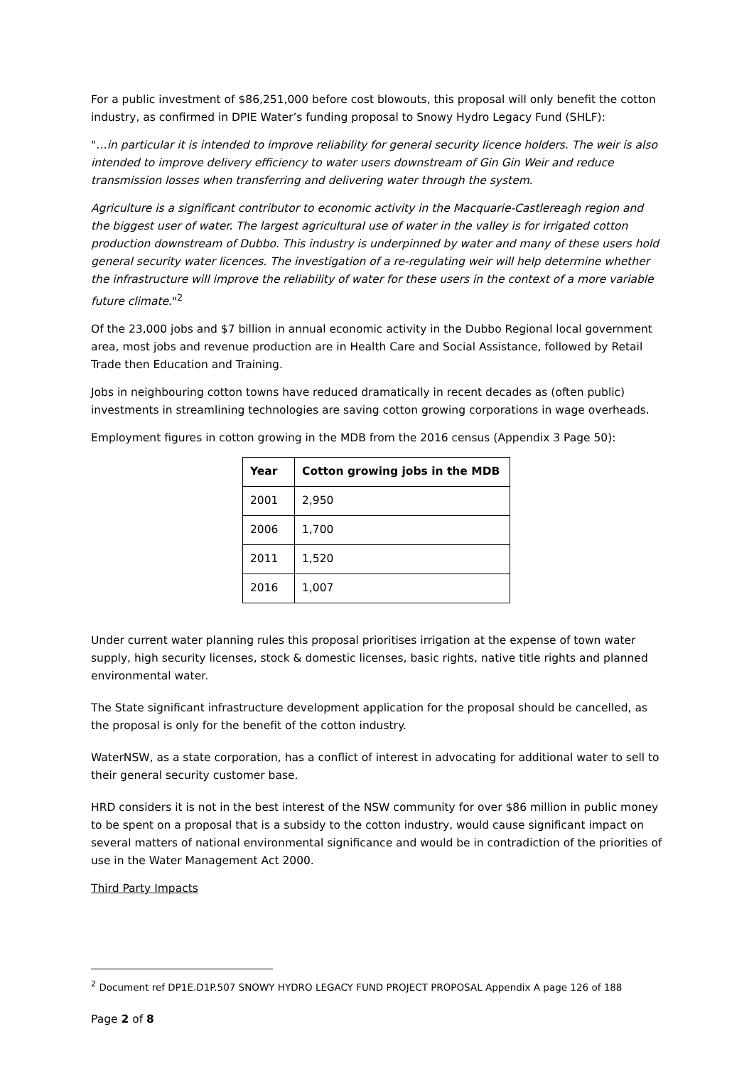For a public investment of $86,251,000 before cost blowouts, this proposal will only benefit the cotton industry, as confirmed in DPIE Water’s funding proposal to Snowy Hydro Legacy Fund (SHLF):
"…in particular it is intended to improve reliability for general security licence holders. The weir is also intended to improve delivery efficiency to water users downstream of Gin Gin Weir and reduce transmission losses when transferring and delivering water through the system.
Agriculture is a significant contributor to economic activity in the Macquarie-Castlereagh region and the biggest user of water. The largest agricultural use of water in the valley is for irrigated cotton production downstream of Dubbo. This industry is underpinned by water and many of these users hold general security water licences. The investigation of a re-regulating weir will help determine whether the infrastructure will improve the reliability of water for these users in the context of a more variable future climate."<sup>2</sup>
Of the 23,000 jobs and $7 billion in annual economic activity in the Dubbo Regional local government area, most jobs and revenue production are in Health Care and Social Assistance, followed by Retail Trade then Education and Training.
Jobs in neighbouring cotton towns have reduced dramatically in recent decades as (often public) investments in streamlining technologies are saving cotton growing corporations in wage overheads.
Employment figures in cotton growing in the MDB from the 2016 census (Appendix 3 Page 50):
| Year | Cotton growing jobs in the MDB |
| --- | --- |
| 2001 | 2,950 |
| 2006 | 1,700 |
| 2011 | 1,520 |
| 2016 | 1,007 |
Under current water planning rules this proposal prioritises irrigation at the expense of town water supply, high security licenses, stock & domestic licenses, basic rights, native title rights and planned environmental water.
The State significant infrastructure development application for the proposal should be cancelled, as the proposal is only for the benefit of the cotton industry.
WaterNSW, as a state corporation, has a conflict of interest in advocating for additional water to sell to their general security customer base.
HRD considers it is not in the best interest of the NSW community for over $86 million in public money to be spent on a proposal that is a subsidy to the cotton industry, would cause significant impact on several matters of national environmental significance and would be in contradiction of the priorities of use in the Water Management Act 2000.
Third Party Impacts
<sup>2</sup> Document ref DP1E.D1P.507 SNOWY HYDRO LEGACY FUND PROJECT PROPOSAL Appendix A page 126 of 188
Page 2 of 8